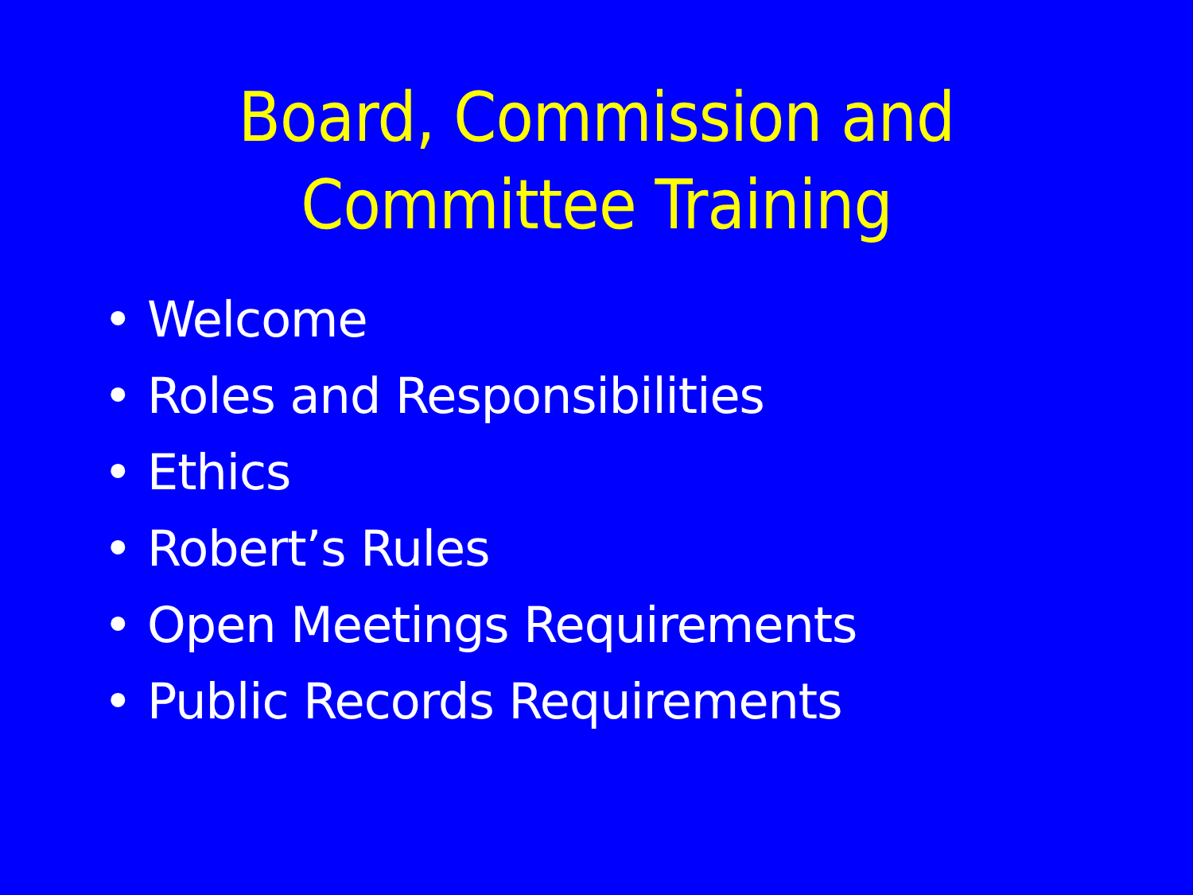Board, Commission and
Committee Training
• Welcome
• Roles and Responsibilities
• Ethics
• Robert’s Rules
• Open Meetings Requirements
• Public Records Requirements